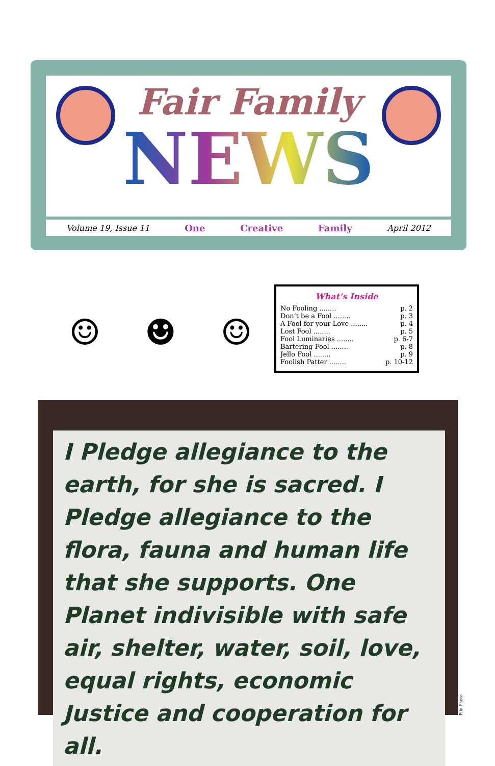Fair Family
NEWS
Volume 19, Issue 11 One Creative Family April 2012
☺ ☻ ☺
What’s Inside
No Fooling ........ p. 2
Don’t be a Fool ........ p. 3
A Fool for your Love ........ p. 4
Lost Fool ........ p. 5
Fool Luminaries ........ p. 6-7
Bartering Fool ........ p. 8
Jello Fool ........ p. 9
Foolish Patter ........ p. 10-12
I Pledge allegiance to the earth, for she is sacred. I Pledge allegiance to the flora, fauna and human life that she supports. One Planet indivisible with safe air, shelter, water, soil, love, equal rights, economic Justice and cooperation for all.
File Photo